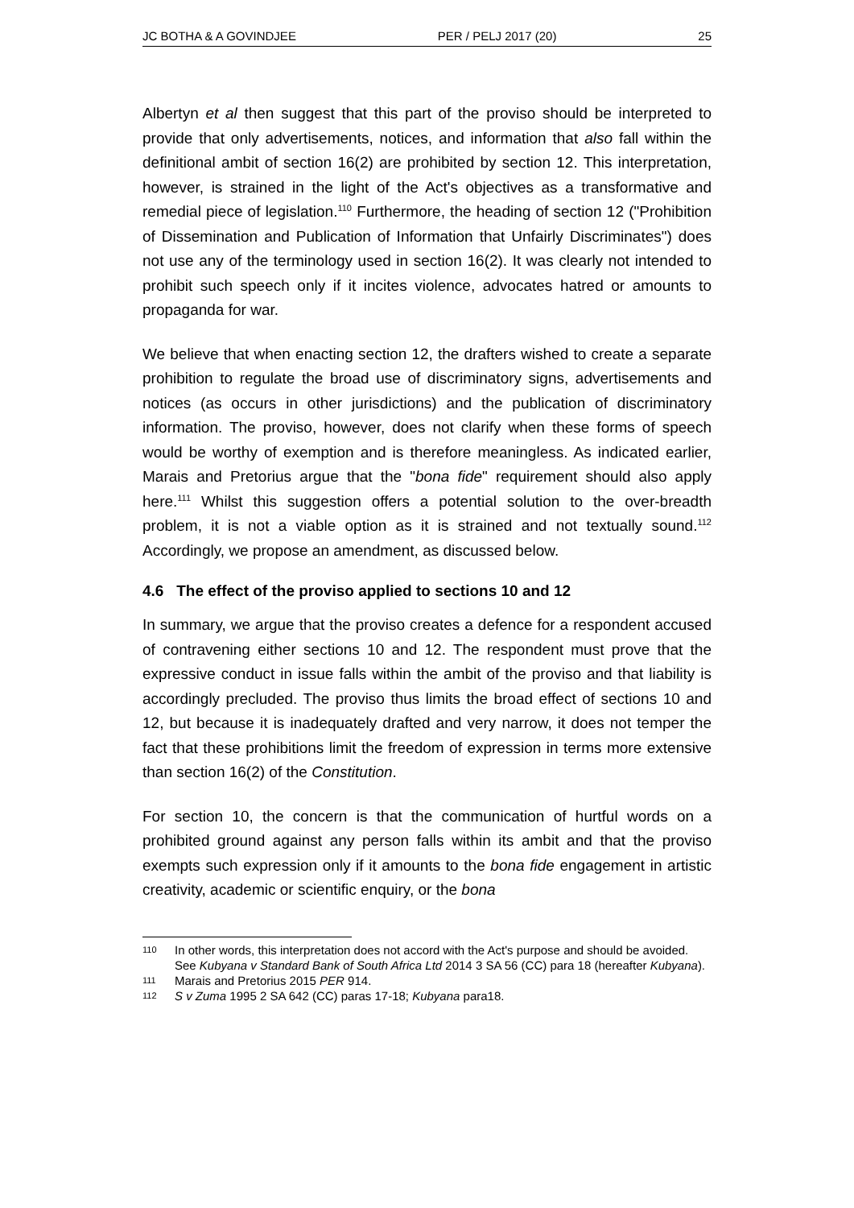JC BOTHA & A GOVINDJEE PER / PELJ 2017 (20) 25
Albertyn et al then suggest that this part of the proviso should be interpreted to provide that only advertisements, notices, and information that also fall within the definitional ambit of section 16(2) are prohibited by section 12. This interpretation, however, is strained in the light of the Act's objectives as a transformative and remedial piece of legislation.<sup>110</sup> Furthermore, the heading of section 12 ("Prohibition of Dissemination and Publication of Information that Unfairly Discriminates") does not use any of the terminology used in section 16(2). It was clearly not intended to prohibit such speech only if it incites violence, advocates hatred or amounts to propaganda for war.
We believe that when enacting section 12, the drafters wished to create a separate prohibition to regulate the broad use of discriminatory signs, advertisements and notices (as occurs in other jurisdictions) and the publication of discriminatory information. The proviso, however, does not clarify when these forms of speech would be worthy of exemption and is therefore meaningless. As indicated earlier, Marais and Pretorius argue that the "bona fide" requirement should also apply here.<sup>111</sup> Whilst this suggestion offers a potential solution to the over-breadth problem, it is not a viable option as it is strained and not textually sound.<sup>112</sup> Accordingly, we propose an amendment, as discussed below.
4.6 The effect of the proviso applied to sections 10 and 12
In summary, we argue that the proviso creates a defence for a respondent accused of contravening either sections 10 and 12. The respondent must prove that the expressive conduct in issue falls within the ambit of the proviso and that liability is accordingly precluded. The proviso thus limits the broad effect of sections 10 and 12, but because it is inadequately drafted and very narrow, it does not temper the fact that these prohibitions limit the freedom of expression in terms more extensive than section 16(2) of the Constitution.
For section 10, the concern is that the communication of hurtful words on a prohibited ground against any person falls within its ambit and that the proviso exempts such expression only if it amounts to the bona fide engagement in artistic creativity, academic or scientific enquiry, or the bona
110 In other words, this interpretation does not accord with the Act's purpose and should be avoided. See Kubyana v Standard Bank of South Africa Ltd 2014 3 SA 56 (CC) para 18 (hereafter Kubyana).
111 Marais and Pretorius 2015 PER 914.
112 S v Zuma 1995 2 SA 642 (CC) paras 17-18; Kubyana para18.